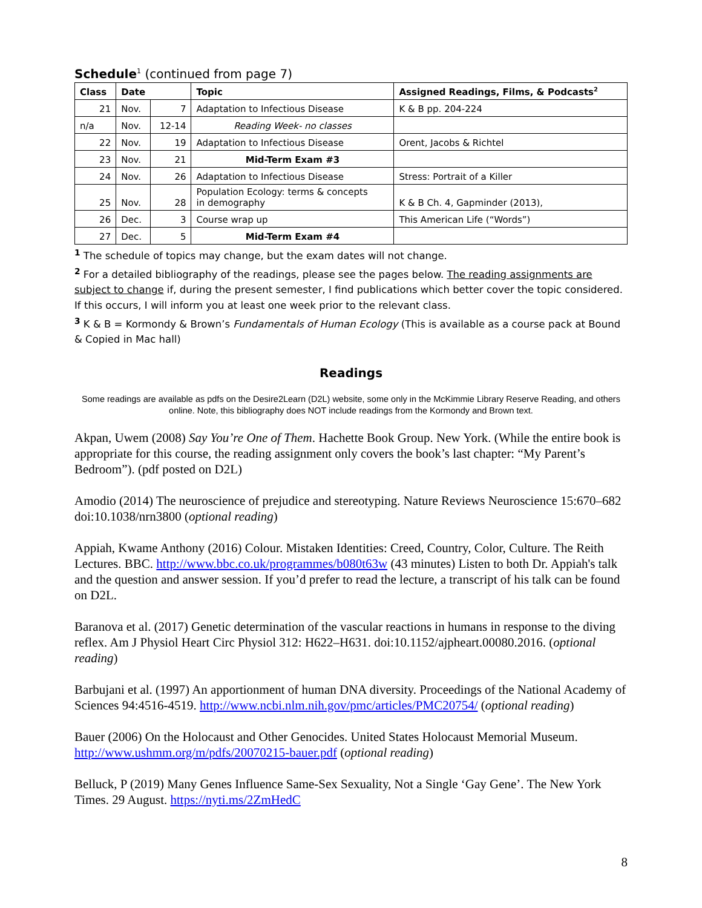Schedule<sup>1</sup> (continued from page 7)
| Class | Date | | Topic | Assigned Readings, Films, & Podcasts<sup>2</sup> |
| --- | --- | --- | --- | --- |
| 21 | Nov. | 7 | Adaptation to Infectious Disease | K & B pp. 204-224 |
| n/a | Nov. | 12-14 | Reading Week- no classes | |
| 22 | Nov. | 19 | Adaptation to Infectious Disease | Orent, Jacobs & Richtel |
| 23 | Nov. | 21 | Mid-Term Exam #3 | |
| 24 | Nov. | 26 | Adaptation to Infectious Disease | Stress: Portrait of a Killer |
| 25 | Nov. | 28 | Population Ecology: terms & concepts in demography | K & B Ch. 4, Gapminder (2013), |
| 26 | Dec. | 3 | Course wrap up | This American Life (“Words”) |
| 27 | Dec. | 5 | Mid-Term Exam #4 | |
<sup>1</sup> The schedule of topics may change, but the exam dates will not change.
<sup>2</sup> For a detailed bibliography of the readings, please see the pages below. The reading assignments are subject to change if, during the present semester, I find publications which better cover the topic considered. If this occurs, I will inform you at least one week prior to the relevant class.
<sup>3</sup> K & B = Kormondy & Brown’s Fundamentals of Human Ecology (This is available as a course pack at Bound & Copied in Mac hall)
Readings
Some readings are available as pdfs on the Desire2Learn (D2L) website, some only in the McKimmie Library Reserve Reading, and others online. Note, this bibliography does NOT include readings from the Kormondy and Brown text.
Akpan, Uwem (2008) Say You’re One of Them. Hachette Book Group. New York. (While the entire book is appropriate for this course, the reading assignment only covers the book’s last chapter: “My Parent’s Bedroom”). (pdf posted on D2L)
Amodio (2014) The neuroscience of prejudice and stereotyping. Nature Reviews Neuroscience 15:670–682 doi:10.1038/nrn3800 (optional reading)
Appiah, Kwame Anthony (2016) Colour. Mistaken Identities: Creed, Country, Color, Culture. The Reith Lectures. BBC. http://www.bbc.co.uk/programmes/b080t63w (43 minutes) Listen to both Dr. Appiah's talk and the question and answer session. If you’d prefer to read the lecture, a transcript of his talk can be found on D2L.
Baranova et al. (2017) Genetic determination of the vascular reactions in humans in response to the diving reflex. Am J Physiol Heart Circ Physiol 312: H622–H631. doi:10.1152/ajpheart.00080.2016. (optional reading)
Barbujani et al. (1997) An apportionment of human DNA diversity. Proceedings of the National Academy of Sciences 94:4516-4519. http://www.ncbi.nlm.nih.gov/pmc/articles/PMC20754/ (optional reading)
Bauer (2006) On the Holocaust and Other Genocides. United States Holocaust Memorial Museum. http://www.ushmm.org/m/pdfs/20070215-bauer.pdf (optional reading)
Belluck, P (2019) Many Genes Influence Same-Sex Sexuality, Not a Single ‘Gay Gene’. The New York Times. 29 August. https://nyti.ms/2ZmHedC
8